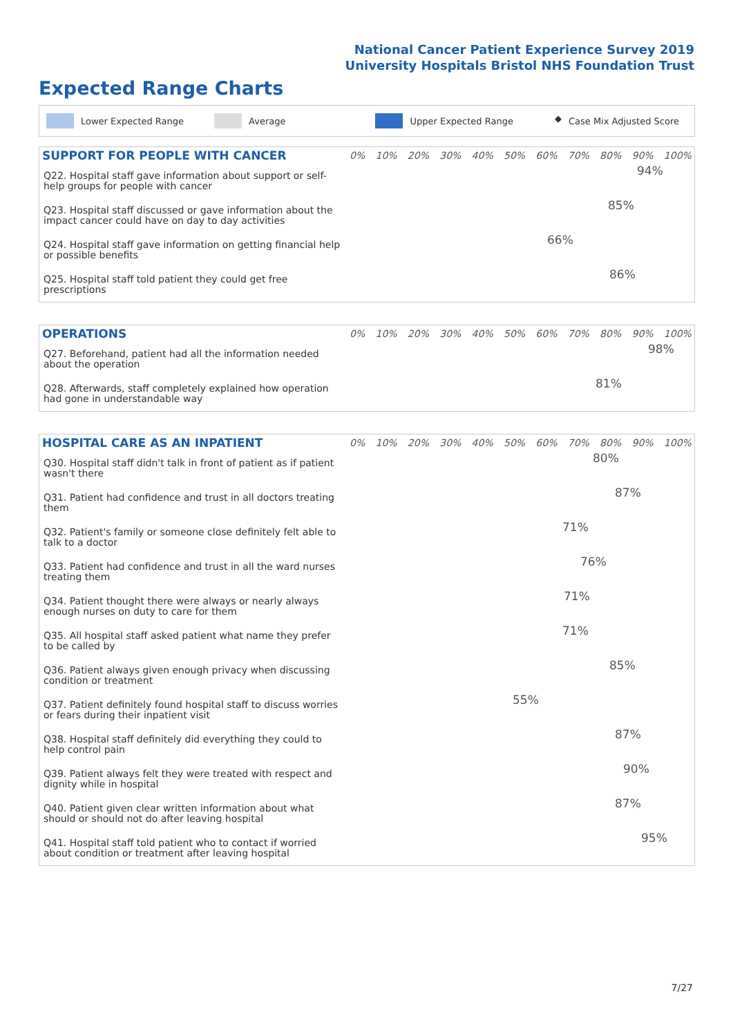National Cancer Patient Experience Survey 2019
University Hospitals Bristol NHS Foundation Trust
Expected Range Charts
Lower Expected Range Average Upper Expected Range ◆ Case Mix Adjusted Score
| SUPPORT FOR PEOPLE WITH CANCER | 0% 10% 20% 30% 40% 50% 60% 70% 80% 90% 100% |
| --- | --- |
| Q22. Hospital staff gave information about support or self-help groups for people with cancer | 94% |
| Q23. Hospital staff discussed or gave information about the impact cancer could have on day to day activities | 85% |
| Q24. Hospital staff gave information on getting financial help or possible benefits | 66% |
| Q25. Hospital staff told patient they could get free prescriptions | 86% |
| OPERATIONS | 0% 10% 20% 30% 40% 50% 60% 70% 80% 90% 100% |
| --- | --- |
| Q27. Beforehand, patient had all the information needed about the operation | 98% |
| Q28. Afterwards, staff completely explained how operation had gone in understandable way | 81% |
| HOSPITAL CARE AS AN INPATIENT | 0% 10% 20% 30% 40% 50% 60% 70% 80% 90% 100% |
| --- | --- |
| Q30. Hospital staff didn't talk in front of patient as if patient wasn't there | 80% |
| Q31. Patient had confidence and trust in all doctors treating them | 87% |
| Q32. Patient's family or someone close definitely felt able to talk to a doctor | 71% |
| Q33. Patient had confidence and trust in all the ward nurses treating them | 76% |
| Q34. Patient thought there were always or nearly always enough nurses on duty to care for them | 71% |
| Q35. All hospital staff asked patient what name they prefer to be called by | 71% |
| Q36. Patient always given enough privacy when discussing condition or treatment | 85% |
| Q37. Patient definitely found hospital staff to discuss worries or fears during their inpatient visit | 55% |
| Q38. Hospital staff definitely did everything they could to help control pain | 87% |
| Q39. Patient always felt they were treated with respect and dignity while in hospital | 90% |
| Q40. Patient given clear written information about what should or should not do after leaving hospital | 87% |
| Q41. Hospital staff told patient who to contact if worried about condition or treatment after leaving hospital | 95% |
7/27